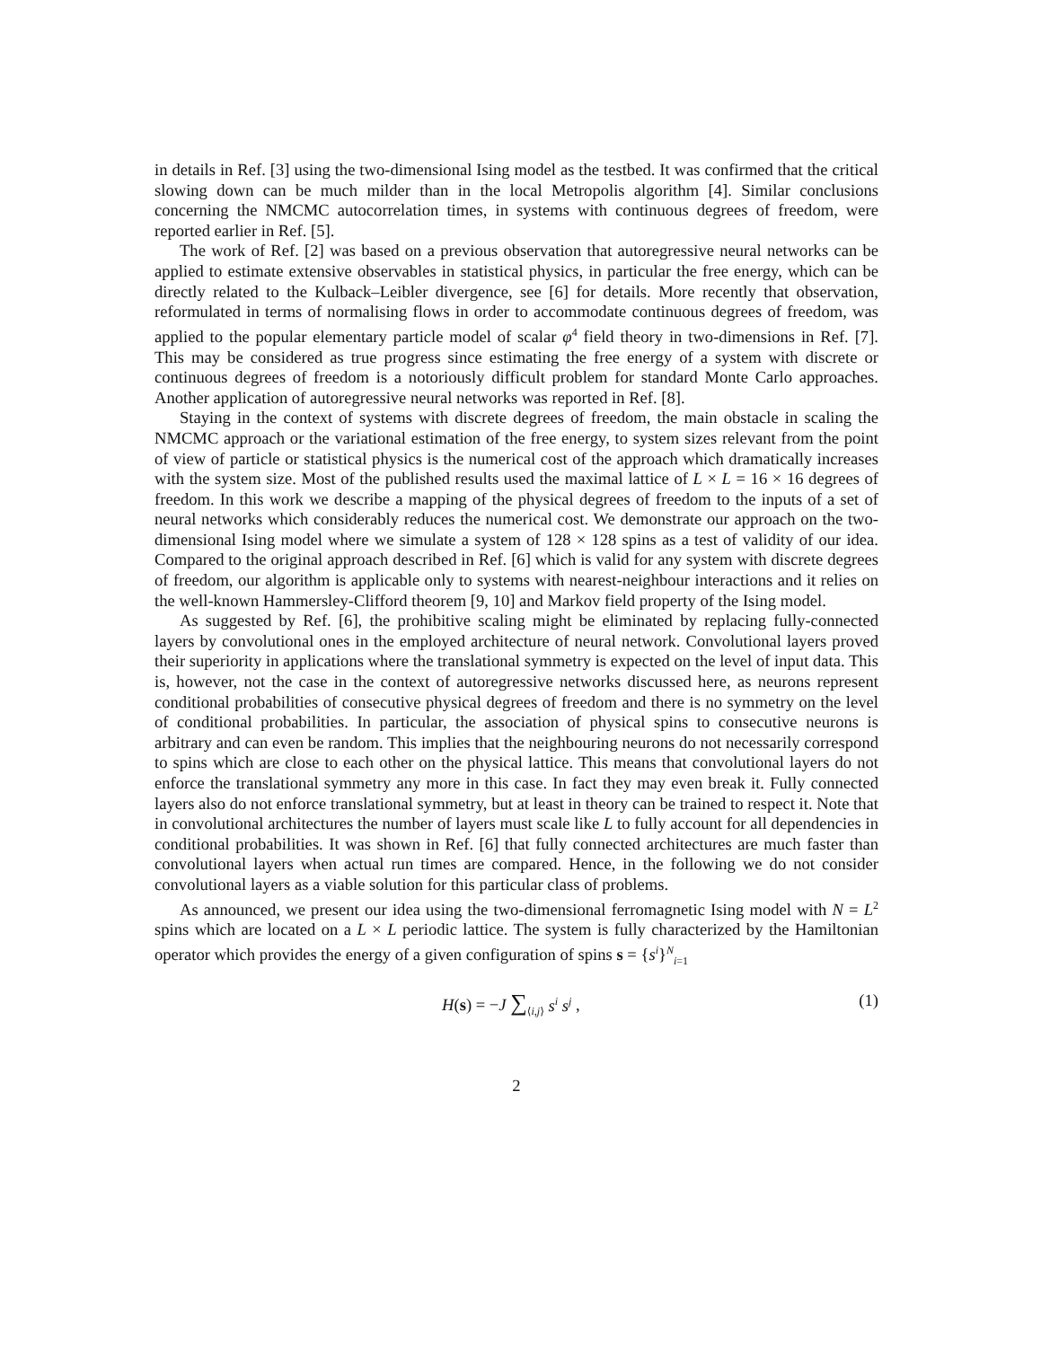in details in Ref. [3] using the two-dimensional Ising model as the testbed. It was confirmed that the critical slowing down can be much milder than in the local Metropolis algorithm [4]. Similar conclusions concerning the NMCMC autocorrelation times, in systems with continuous degrees of freedom, were reported earlier in Ref. [5].
The work of Ref. [2] was based on a previous observation that autoregressive neural networks can be applied to estimate extensive observables in statistical physics, in particular the free energy, which can be directly related to the Kulback–Leibler divergence, see [6] for details. More recently that observation, reformulated in terms of normalising flows in order to accommodate continuous degrees of freedom, was applied to the popular elementary particle model of scalar φ<sup>4</sup> field theory in two-dimensions in Ref. [7]. This may be considered as true progress since estimating the free energy of a system with discrete or continuous degrees of freedom is a notoriously difficult problem for standard Monte Carlo approaches. Another application of autoregressive neural networks was reported in Ref. [8].
Staying in the context of systems with discrete degrees of freedom, the main obstacle in scaling the NMCMC approach or the variational estimation of the free energy, to system sizes relevant from the point of view of particle or statistical physics is the numerical cost of the approach which dramatically increases with the system size. Most of the published results used the maximal lattice of L × L = 16 × 16 degrees of freedom. In this work we describe a mapping of the physical degrees of freedom to the inputs of a set of neural networks which considerably reduces the numerical cost. We demonstrate our approach on the two-dimensional Ising model where we simulate a system of 128 × 128 spins as a test of validity of our idea. Compared to the original approach described in Ref. [6] which is valid for any system with discrete degrees of freedom, our algorithm is applicable only to systems with nearest-neighbour interactions and it relies on the well-known Hammersley-Clifford theorem [9, 10] and Markov field property of the Ising model.
As suggested by Ref. [6], the prohibitive scaling might be eliminated by replacing fully-connected layers by convolutional ones in the employed architecture of neural network. Convolutional layers proved their superiority in applications where the translational symmetry is expected on the level of input data. This is, however, not the case in the context of autoregressive networks discussed here, as neurons represent conditional probabilities of consecutive physical degrees of freedom and there is no symmetry on the level of conditional probabilities. In particular, the association of physical spins to consecutive neurons is arbitrary and can even be random. This implies that the neighbouring neurons do not necessarily correspond to spins which are close to each other on the physical lattice. This means that convolutional layers do not enforce the translational symmetry any more in this case. In fact they may even break it. Fully connected layers also do not enforce translational symmetry, but at least in theory can be trained to respect it. Note that in convolutional architectures the number of layers must scale like L to fully account for all dependencies in conditional probabilities. It was shown in Ref. [6] that fully connected architectures are much faster than convolutional layers when actual run times are compared. Hence, in the following we do not consider convolutional layers as a viable solution for this particular class of problems.
As announced, we present our idea using the two-dimensional ferromagnetic Ising model with N = L<sup>2</sup> spins which are located on a L × L periodic lattice. The system is fully characterized by the Hamiltonian operator which provides the energy of a given configuration of spins s = {s<sup>i</sup>}<sup>N</sup><sub>i=1</sub>
H(s) = −J ∑<sub>⟨i,j⟩</sub> s<sup>i</sup> s<sup>j</sup> , (1)
2